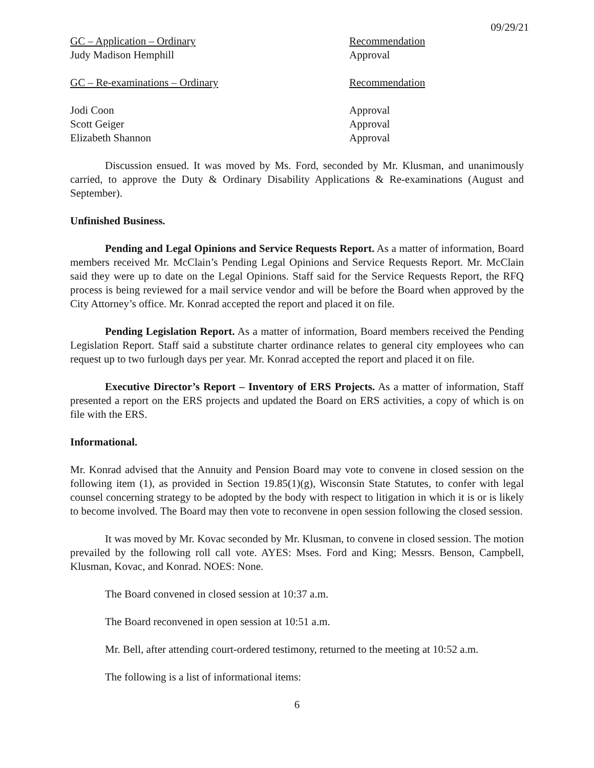09/29/21
GC – Application – Ordinary Recommendation
Judy Madison Hemphill Approval
GC – Re-examinations – Ordinary Recommendation
Jodi Coon Approval
Scott Geiger Approval
Elizabeth Shannon Approval
Discussion ensued. It was moved by Ms. Ford, seconded by Mr. Klusman, and unanimously carried, to approve the Duty & Ordinary Disability Applications & Re-examinations (August and September).
Unfinished Business.
Pending and Legal Opinions and Service Requests Report. As a matter of information, Board members received Mr. McClain’s Pending Legal Opinions and Service Requests Report. Mr. McClain said they were up to date on the Legal Opinions. Staff said for the Service Requests Report, the RFQ process is being reviewed for a mail service vendor and will be before the Board when approved by the City Attorney’s office. Mr. Konrad accepted the report and placed it on file.
Pending Legislation Report. As a matter of information, Board members received the Pending Legislation Report. Staff said a substitute charter ordinance relates to general city employees who can request up to two furlough days per year. Mr. Konrad accepted the report and placed it on file.
Executive Director’s Report – Inventory of ERS Projects. As a matter of information, Staff presented a report on the ERS projects and updated the Board on ERS activities, a copy of which is on file with the ERS.
Informational.
Mr. Konrad advised that the Annuity and Pension Board may vote to convene in closed session on the following item (1), as provided in Section 19.85(1)(g), Wisconsin State Statutes, to confer with legal counsel concerning strategy to be adopted by the body with respect to litigation in which it is or is likely to become involved. The Board may then vote to reconvene in open session following the closed session.
It was moved by Mr. Kovac seconded by Mr. Klusman, to convene in closed session. The motion prevailed by the following roll call vote. AYES: Mses. Ford and King; Messrs. Benson, Campbell, Klusman, Kovac, and Konrad. NOES: None.
The Board convened in closed session at 10:37 a.m.
The Board reconvened in open session at 10:51 a.m.
Mr. Bell, after attending court-ordered testimony, returned to the meeting at 10:52 a.m.
The following is a list of informational items:
6